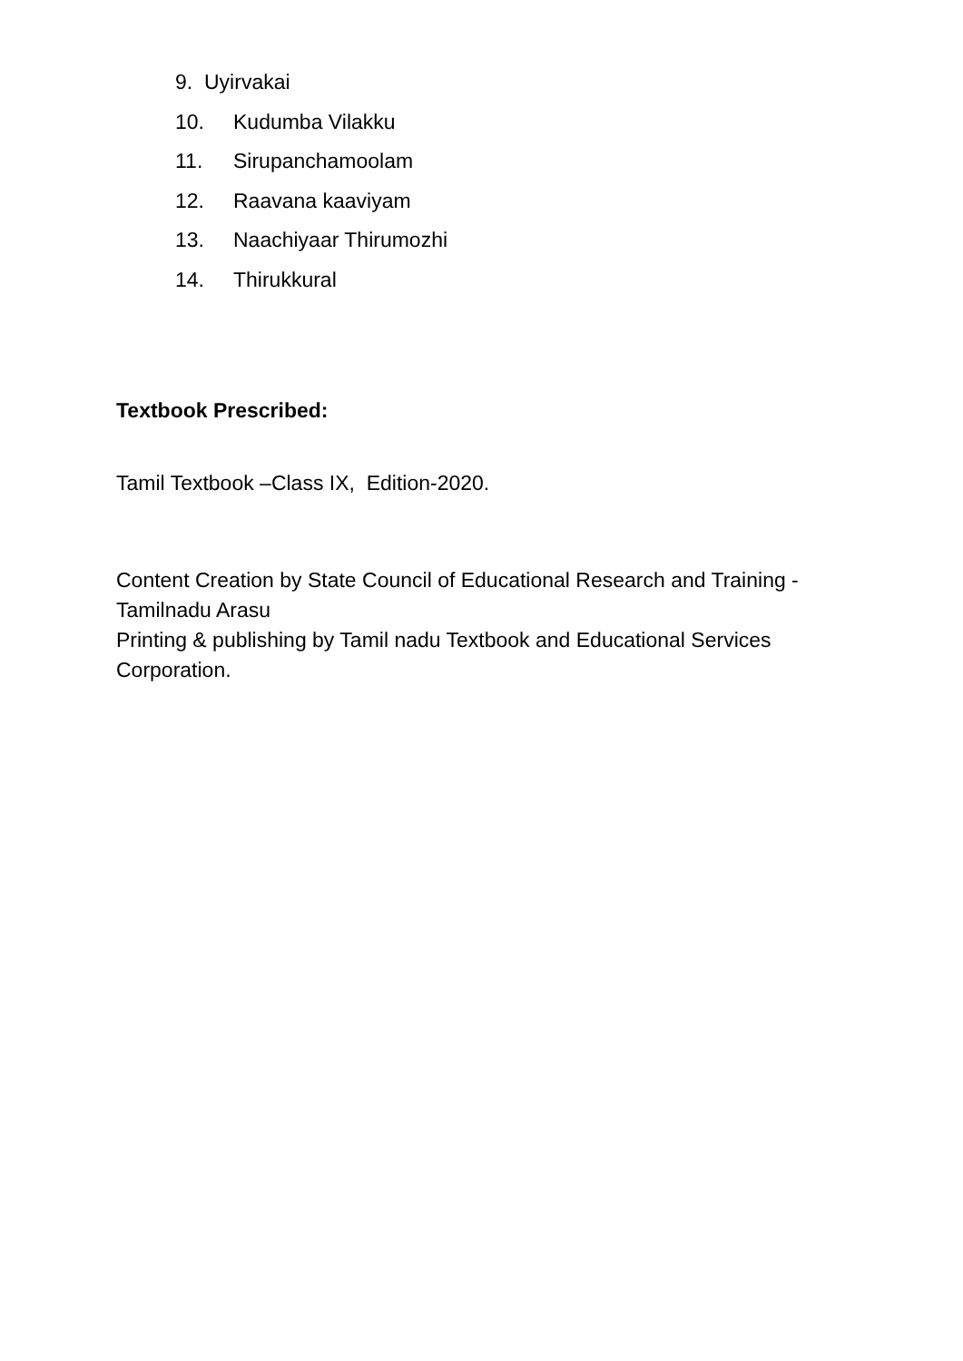9. Uyirvakai
10. Kudumba Vilakku
11. Sirupanchamoolam
12. Raavana kaaviyam
13. Naachiyaar Thirumozhi
14. Thirukkural
Textbook Prescribed:
Tamil Textbook –Class IX, Edition-2020.
Content Creation by State Council of Educational Research and Training - Tamilnadu Arasu
Printing & publishing by Tamil nadu Textbook and Educational Services Corporation.